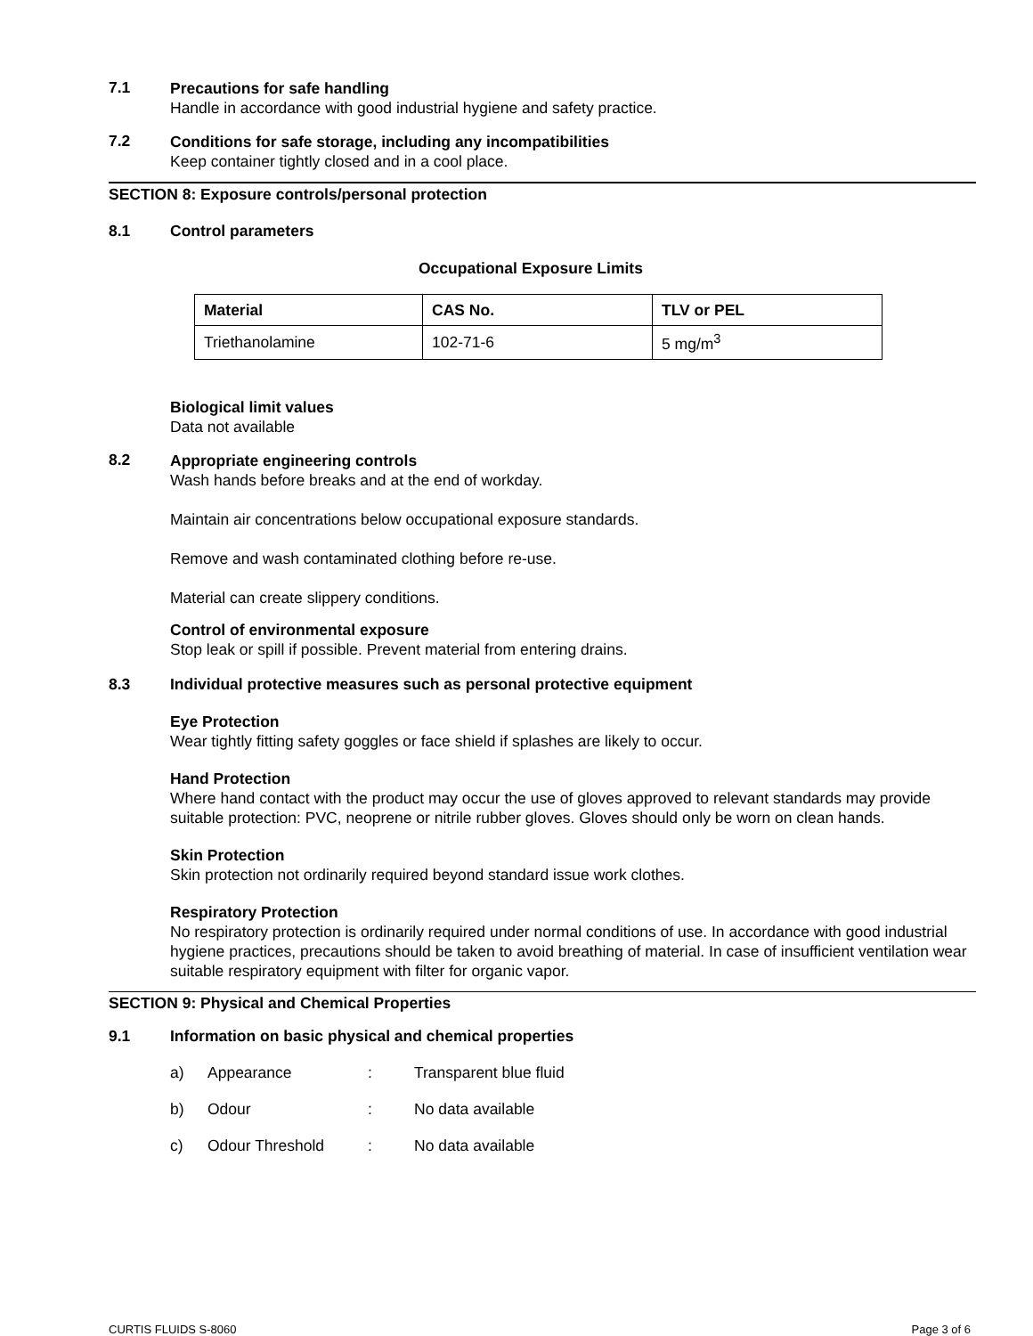7.1
Precautions for safe handling
Handle in accordance with good industrial hygiene and safety practice.
7.2
Conditions for safe storage, including any incompatibilities
Keep container tightly closed and in a cool place.
SECTION 8: Exposure controls/personal protection
8.1 Control parameters
Occupational Exposure Limits
| Material | CAS No. | TLV or PEL |
| --- | --- | --- |
| Triethanolamine | 102-71-6 | 5 mg/m<sup>3</sup> |
Biological limit values
Data not available
8.2
Appropriate engineering controls
Wash hands before breaks and at the end of workday.
Maintain air concentrations below occupational exposure standards.
Remove and wash contaminated clothing before re-use.
Material can create slippery conditions.
Control of environmental exposure
Stop leak or spill if possible. Prevent material from entering drains.
8.3 Individual protective measures such as personal protective equipment
Eye Protection
Wear tightly fitting safety goggles or face shield if splashes are likely to occur.
Hand Protection
Where hand contact with the product may occur the use of gloves approved to relevant standards may provide suitable protection: PVC, neoprene or nitrile rubber gloves. Gloves should only be worn on clean hands.
Skin Protection
Skin protection not ordinarily required beyond standard issue work clothes.
Respiratory Protection
No respiratory protection is ordinarily required under normal conditions of use. In accordance with good industrial hygiene practices, precautions should be taken to avoid breathing of material. In case of insufficient ventilation wear suitable respiratory equipment with filter for organic vapor.
SECTION 9: Physical and Chemical Properties
9.1 Information on basic physical and chemical properties
| a) | Appearance | : | Transparent blue fluid |
| b) | Odour | : | No data available |
| c) | Odour Threshold | : | No data available |
CURTIS FLUIDS S-8060 Page 3 of 6